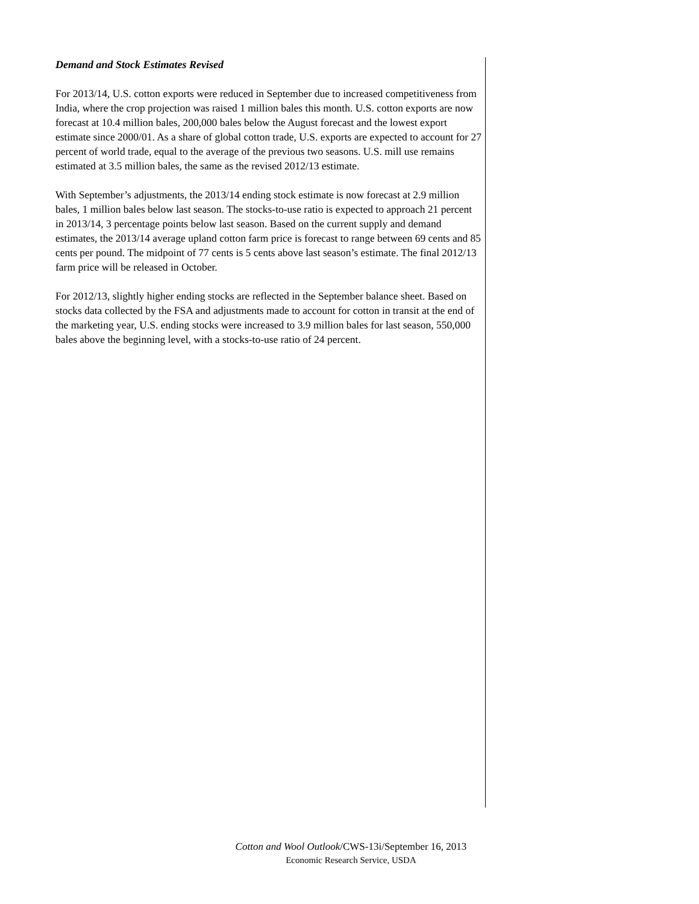Demand and Stock Estimates Revised
For 2013/14, U.S. cotton exports were reduced in September due to increased competitiveness from India, where the crop projection was raised 1 million bales this month. U.S. cotton exports are now forecast at 10.4 million bales, 200,000 bales below the August forecast and the lowest export estimate since 2000/01. As a share of global cotton trade, U.S. exports are expected to account for 27 percent of world trade, equal to the average of the previous two seasons. U.S. mill use remains estimated at 3.5 million bales, the same as the revised 2012/13 estimate.
With September’s adjustments, the 2013/14 ending stock estimate is now forecast at 2.9 million bales, 1 million bales below last season. The stocks-to-use ratio is expected to approach 21 percent in 2013/14, 3 percentage points below last season. Based on the current supply and demand estimates, the 2013/14 average upland cotton farm price is forecast to range between 69 cents and 85 cents per pound. The midpoint of 77 cents is 5 cents above last season’s estimate. The final 2012/13 farm price will be released in October.
For 2012/13, slightly higher ending stocks are reflected in the September balance sheet. Based on stocks data collected by the FSA and adjustments made to account for cotton in transit at the end of the marketing year, U.S. ending stocks were increased to 3.9 million bales for last season, 550,000 bales above the beginning level, with a stocks-to-use ratio of 24 percent.

Cotton and Wool Outlook/CWS-13i/September 16, 2013
Economic Research Service, USDA